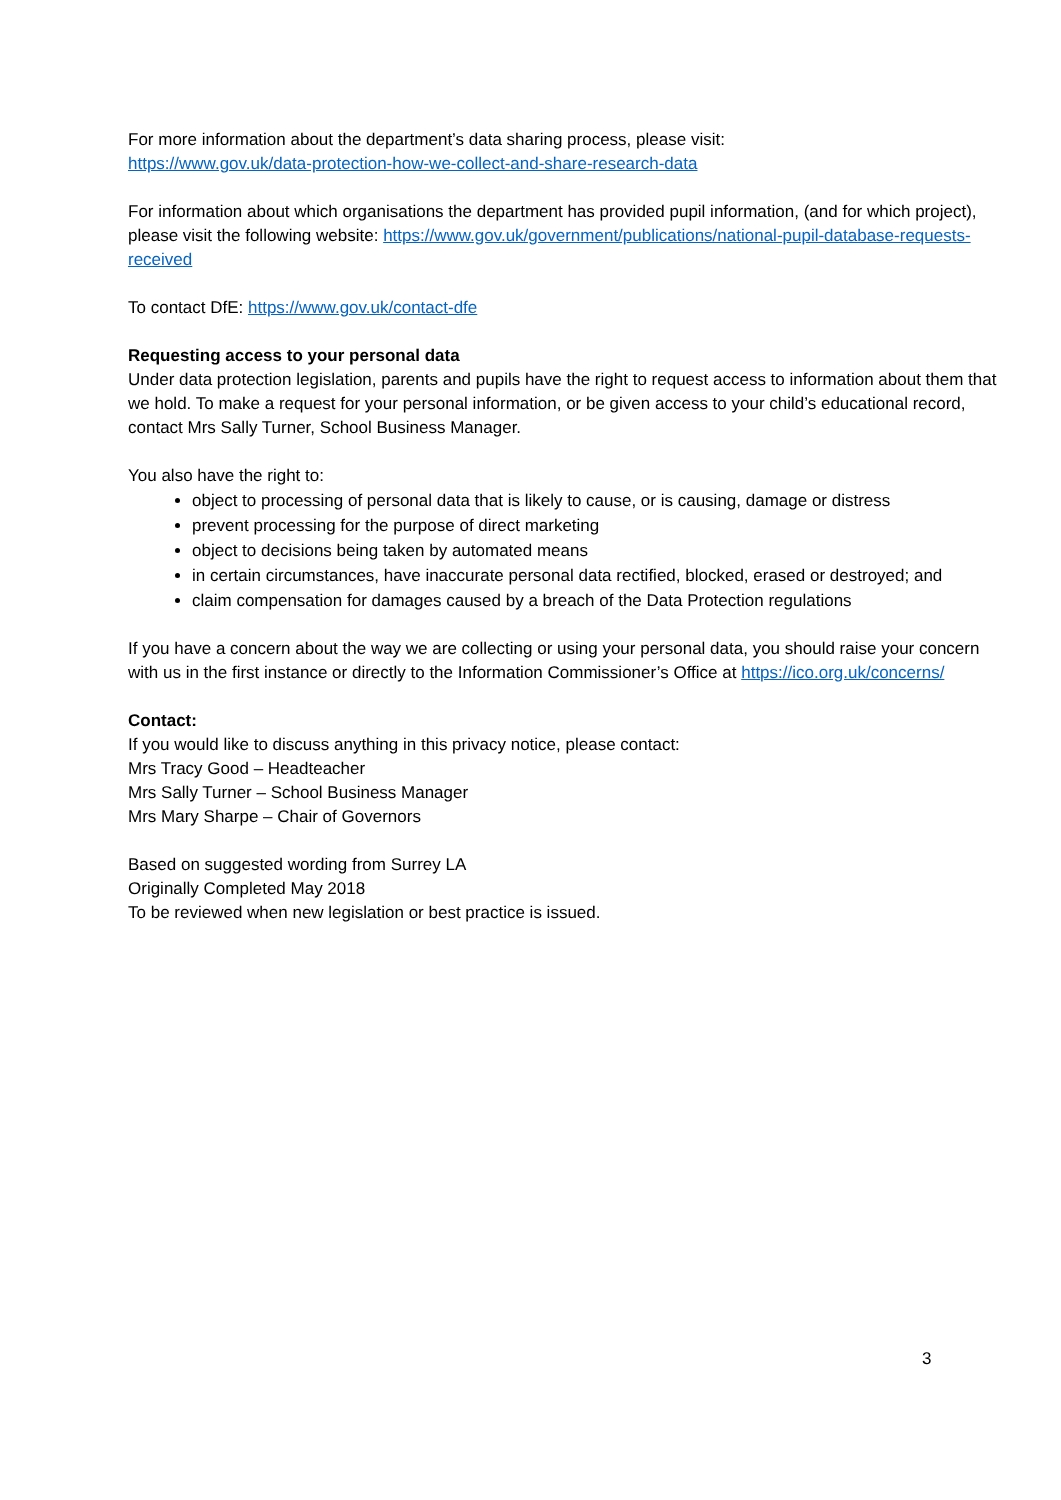For more information about the department’s data sharing process, please visit:
https://www.gov.uk/data-protection-how-we-collect-and-share-research-data
For information about which organisations the department has provided pupil information, (and for which project), please visit the following website: https://www.gov.uk/government/publications/national-pupil-database-requests-received
To contact DfE: https://www.gov.uk/contact-dfe
Requesting access to your personal data
Under data protection legislation, parents and pupils have the right to request access to information about them that we hold. To make a request for your personal information, or be given access to your child’s educational record, contact Mrs Sally Turner, School Business Manager.
You also have the right to:
object to processing of personal data that is likely to cause, or is causing, damage or distress
prevent processing for the purpose of direct marketing
object to decisions being taken by automated means
in certain circumstances, have inaccurate personal data rectified, blocked, erased or destroyed; and
claim compensation for damages caused by a breach of the Data Protection regulations
If you have a concern about the way we are collecting or using your personal data, you should raise your concern with us in the first instance or directly to the Information Commissioner’s Office at https://ico.org.uk/concerns/
Contact:
If you would like to discuss anything in this privacy notice, please contact:
Mrs Tracy Good – Headteacher
Mrs Sally Turner – School Business Manager
Mrs Mary Sharpe – Chair of Governors
Based on suggested wording from Surrey LA
Originally Completed May 2018
To be reviewed when new legislation or best practice is issued.
3